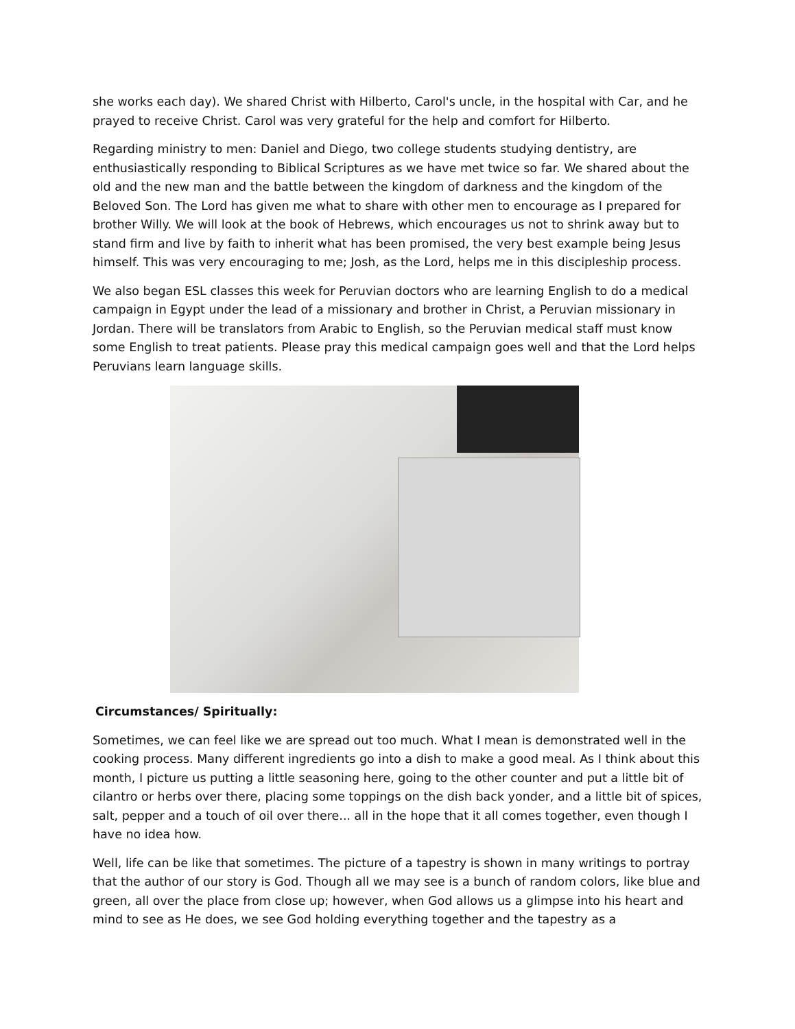she works each day). We shared Christ with Hilberto, Carol's uncle, in the hospital with Car, and he prayed to receive Christ. Carol was very grateful for the help and comfort for Hilberto.
Regarding ministry to men: Daniel and Diego, two college students studying dentistry, are enthusiastically responding to Biblical Scriptures as we have met twice so far. We shared about the old and the new man and the battle between the kingdom of darkness and the kingdom of the Beloved Son. The Lord has given me what to share with other men to encourage as I prepared for brother Willy. We will look at the book of Hebrews, which encourages us not to shrink away but to stand firm and live by faith to inherit what has been promised, the very best example being Jesus himself. This was very encouraging to me; Josh, as the Lord, helps me in this discipleship process.
We also began ESL classes this week for Peruvian doctors who are learning English to do a medical campaign in Egypt under the lead of a missionary and brother in Christ, a Peruvian missionary in Jordan. There will be translators from Arabic to English, so the Peruvian medical staff must know some English to treat patients. Please pray this medical campaign goes well and that the Lord helps Peruvians learn language skills.
Circumstances/ Spiritually:
Sometimes, we can feel like we are spread out too much. What I mean is demonstrated well in the cooking process. Many different ingredients go into a dish to make a good meal. As I think about this month, I picture us putting a little seasoning here, going to the other counter and put a little bit of cilantro or herbs over there, placing some toppings on the dish back yonder, and a little bit of spices, salt, pepper and a touch of oil over there... all in the hope that it all comes together, even though I have no idea how.
Well, life can be like that sometimes. The picture of a tapestry is shown in many writings to portray that the author of our story is God. Though all we may see is a bunch of random colors, like blue and green, all over the place from close up; however, when God allows us a glimpse into his heart and mind to see as He does, we see God holding everything together and the tapestry as a